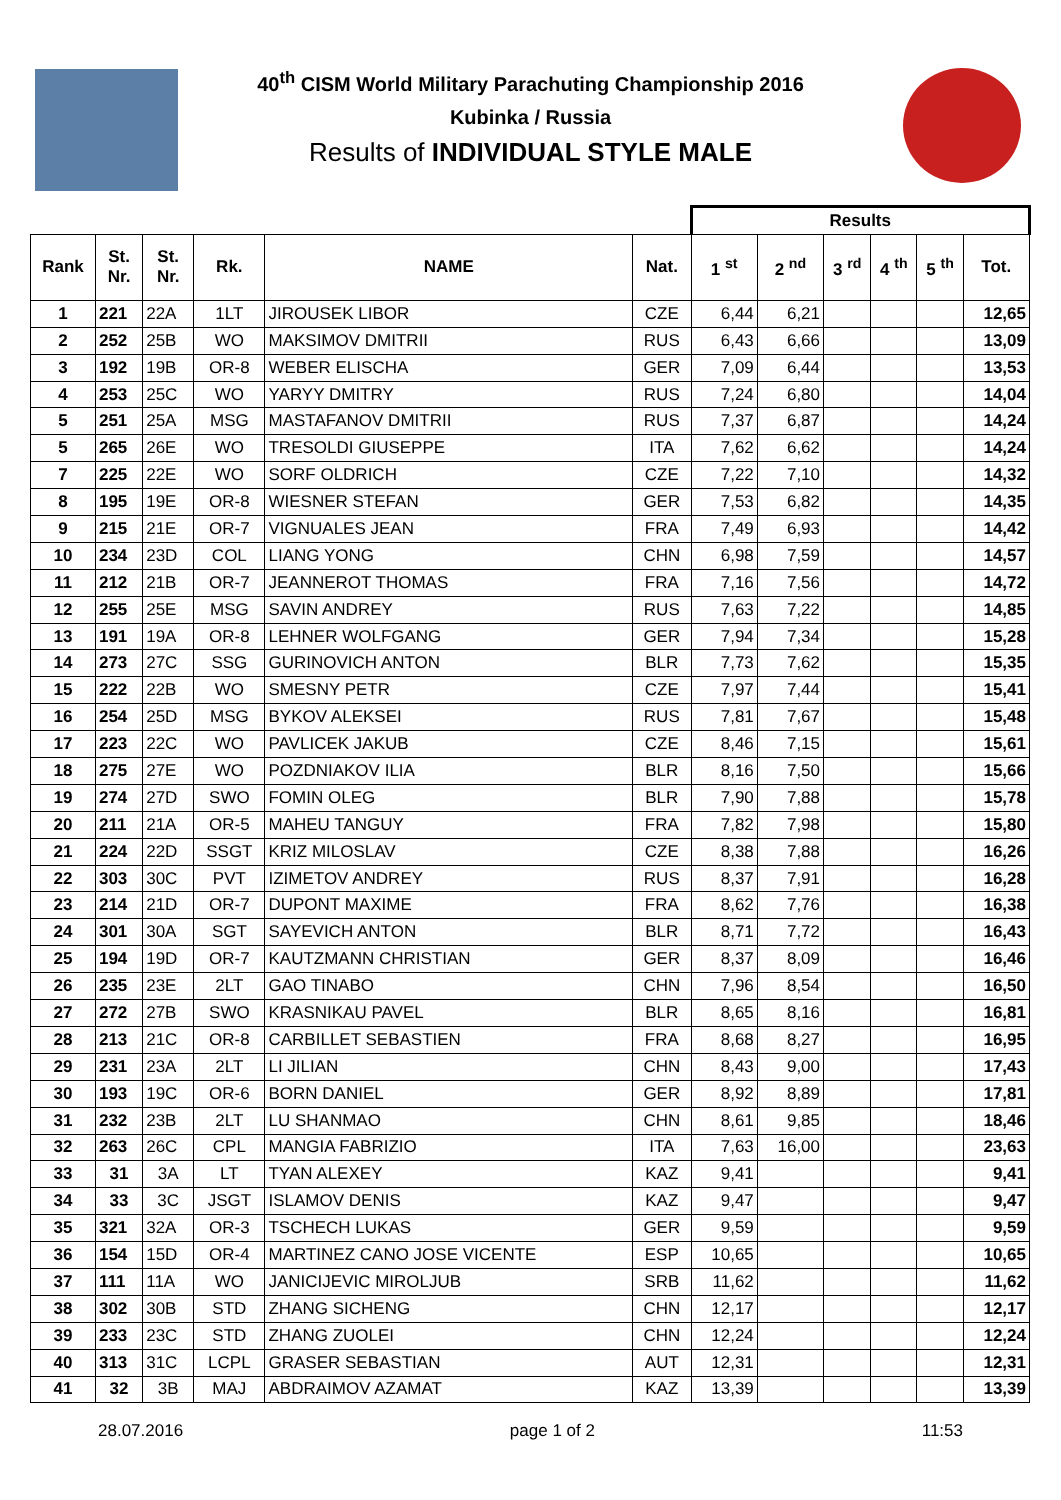40<sup>th</sup> CISM World Military Parachuting Championship 2016
Kubinka / Russia
Results of INDIVIDUAL STYLE MALE
| | | | | | | Results | | | | | |
| Rank | St. Nr. | St. Nr. | Rk. | NAME | Nat. | 1 <sup>st</sup> | 2 <sup>nd</sup> | 3 <sup>rd</sup> | 4 <sup>th</sup> | 5 <sup>th</sup> | Tot. |
| 1 | 221 | 22A | 1LT | JIROUSEK LIBOR | CZE | 6,44 | 6,21 | | | | 12,65 |
| 2 | 252 | 25B | WO | MAKSIMOV DMITRII | RUS | 6,43 | 6,66 | | | | 13,09 |
| 3 | 192 | 19B | OR-8 | WEBER ELISCHA | GER | 7,09 | 6,44 | | | | 13,53 |
| 4 | 253 | 25C | WO | YARYY DMITRY | RUS | 7,24 | 6,80 | | | | 14,04 |
| 5 | 251 | 25A | MSG | MASTAFANOV DMITRII | RUS | 7,37 | 6,87 | | | | 14,24 |
| 5 | 265 | 26E | WO | TRESOLDI GIUSEPPE | ITA | 7,62 | 6,62 | | | | 14,24 |
| 7 | 225 | 22E | WO | SORF OLDRICH | CZE | 7,22 | 7,10 | | | | 14,32 |
| 8 | 195 | 19E | OR-8 | WIESNER STEFAN | GER | 7,53 | 6,82 | | | | 14,35 |
| 9 | 215 | 21E | OR-7 | VIGNUALES JEAN | FRA | 7,49 | 6,93 | | | | 14,42 |
| 10 | 234 | 23D | COL | LIANG YONG | CHN | 6,98 | 7,59 | | | | 14,57 |
| 11 | 212 | 21B | OR-7 | JEANNEROT THOMAS | FRA | 7,16 | 7,56 | | | | 14,72 |
| 12 | 255 | 25E | MSG | SAVIN ANDREY | RUS | 7,63 | 7,22 | | | | 14,85 |
| 13 | 191 | 19A | OR-8 | LEHNER WOLFGANG | GER | 7,94 | 7,34 | | | | 15,28 |
| 14 | 273 | 27C | SSG | GURINOVICH ANTON | BLR | 7,73 | 7,62 | | | | 15,35 |
| 15 | 222 | 22B | WO | SMESNY PETR | CZE | 7,97 | 7,44 | | | | 15,41 |
| 16 | 254 | 25D | MSG | BYKOV ALEKSEI | RUS | 7,81 | 7,67 | | | | 15,48 |
| 17 | 223 | 22C | WO | PAVLICEK JAKUB | CZE | 8,46 | 7,15 | | | | 15,61 |
| 18 | 275 | 27E | WO | POZDNIAKOV ILIA | BLR | 8,16 | 7,50 | | | | 15,66 |
| 19 | 274 | 27D | SWO | FOMIN OLEG | BLR | 7,90 | 7,88 | | | | 15,78 |
| 20 | 211 | 21A | OR-5 | MAHEU TANGUY | FRA | 7,82 | 7,98 | | | | 15,80 |
| 21 | 224 | 22D | SSGT | KRIZ MILOSLAV | CZE | 8,38 | 7,88 | | | | 16,26 |
| 22 | 303 | 30C | PVT | IZIMETOV ANDREY | RUS | 8,37 | 7,91 | | | | 16,28 |
| 23 | 214 | 21D | OR-7 | DUPONT MAXIME | FRA | 8,62 | 7,76 | | | | 16,38 |
| 24 | 301 | 30A | SGT | SAYEVICH ANTON | BLR | 8,71 | 7,72 | | | | 16,43 |
| 25 | 194 | 19D | OR-7 | KAUTZMANN CHRISTIAN | GER | 8,37 | 8,09 | | | | 16,46 |
| 26 | 235 | 23E | 2LT | GAO TINABO | CHN | 7,96 | 8,54 | | | | 16,50 |
| 27 | 272 | 27B | SWO | KRASNIKAU PAVEL | BLR | 8,65 | 8,16 | | | | 16,81 |
| 28 | 213 | 21C | OR-8 | CARBILLET SEBASTIEN | FRA | 8,68 | 8,27 | | | | 16,95 |
| 29 | 231 | 23A | 2LT | LI JILIAN | CHN | 8,43 | 9,00 | | | | 17,43 |
| 30 | 193 | 19C | OR-6 | BORN DANIEL | GER | 8,92 | 8,89 | | | | 17,81 |
| 31 | 232 | 23B | 2LT | LU SHANMAO | CHN | 8,61 | 9,85 | | | | 18,46 |
| 32 | 263 | 26C | CPL | MANGIA FABRIZIO | ITA | 7,63 | 16,00 | | | | 23,63 |
| 33 | 31 | 3A | LT | TYAN ALEXEY | KAZ | 9,41 | | | | | 9,41 |
| 34 | 33 | 3C | JSGT | ISLAMOV DENIS | KAZ | 9,47 | | | | | 9,47 |
| 35 | 321 | 32A | OR-3 | TSCHECH LUKAS | GER | 9,59 | | | | | 9,59 |
| 36 | 154 | 15D | OR-4 | MARTINEZ CANO JOSE VICENTE | ESP | 10,65 | | | | | 10,65 |
| 37 | 111 | 11A | WO | JANICIJEVIC MIROLJUB | SRB | 11,62 | | | | | 11,62 |
| 38 | 302 | 30B | STD | ZHANG SICHENG | CHN | 12,17 | | | | | 12,17 |
| 39 | 233 | 23C | STD | ZHANG ZUOLEI | CHN | 12,24 | | | | | 12,24 |
| 40 | 313 | 31C | LCPL | GRASER SEBASTIAN | AUT | 12,31 | | | | | 12,31 |
| 41 | 32 | 3B | MAJ | ABDRAIMOV AZAMAT | KAZ | 13,39 | | | | | 13,39 |
28.07.2016 page 1 of 2 11:53